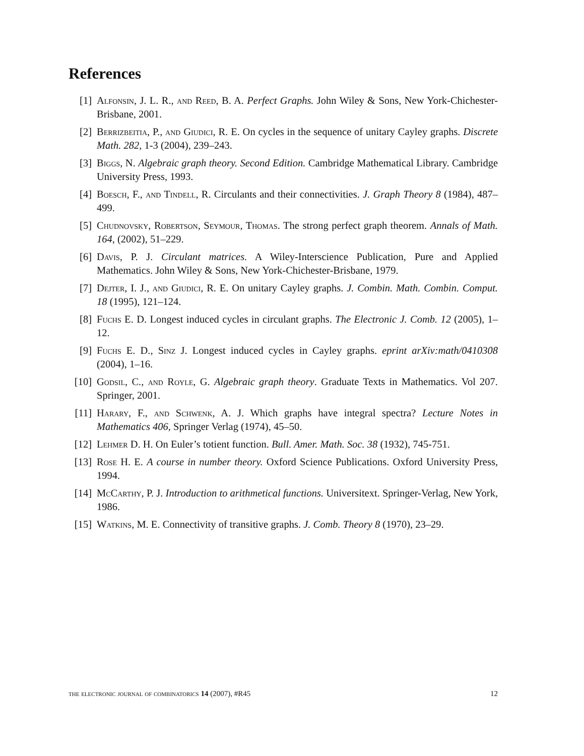References
[1] Alfonsin, J. L. R., and Reed, B. A. Perfect Graphs. John Wiley & Sons, New York-Chichester-Brisbane, 2001.
[2] Berrizbeitia, P., and Giudici, R. E. On cycles in the sequence of unitary Cayley graphs. Discrete Math. 282, 1-3 (2004), 239–243.
[3] Biggs, N. Algebraic graph theory. Second Edition. Cambridge Mathematical Library. Cambridge University Press, 1993.
[4] Boesch, F., and Tindell, R. Circulants and their connectivities. J. Graph Theory 8 (1984), 487–499.
[5] Chudnovsky, Robertson, Seymour, Thomas. The strong perfect graph theorem. Annals of Math. 164, (2002), 51–229.
[6] Davis, P. J. Circulant matrices. A Wiley-Interscience Publication, Pure and Applied Mathematics. John Wiley & Sons, New York-Chichester-Brisbane, 1979.
[7] Dejter, I. J., and Giudici, R. E. On unitary Cayley graphs. J. Combin. Math. Combin. Comput. 18 (1995), 121–124.
[8] Fuchs E. D. Longest induced cycles in circulant graphs. The Electronic J. Comb. 12 (2005), 1–12.
[9] Fuchs E. D., Sinz J. Longest induced cycles in Cayley graphs. eprint arXiv:math/0410308 (2004), 1–16.
[10] Godsil, C., and Royle, G. Algebraic graph theory. Graduate Texts in Mathematics. Vol 207. Springer, 2001.
[11] Harary, F., and Schwenk, A. J. Which graphs have integral spectra? Lecture Notes in Mathematics 406, Springer Verlag (1974), 45–50.
[12] Lehmer D. H. On Euler’s totient function. Bull. Amer. Math. Soc. 38 (1932), 745-751.
[13] Rose H. E. A course in number theory. Oxford Science Publications. Oxford University Press, 1994.
[14] McCarthy, P. J. Introduction to arithmetical functions. Universitext. Springer-Verlag, New York, 1986.
[15] Watkins, M. E. Connectivity of transitive graphs. J. Comb. Theory 8 (1970), 23–29.
the electronic journal of combinatorics 14 (2007), #R45 12